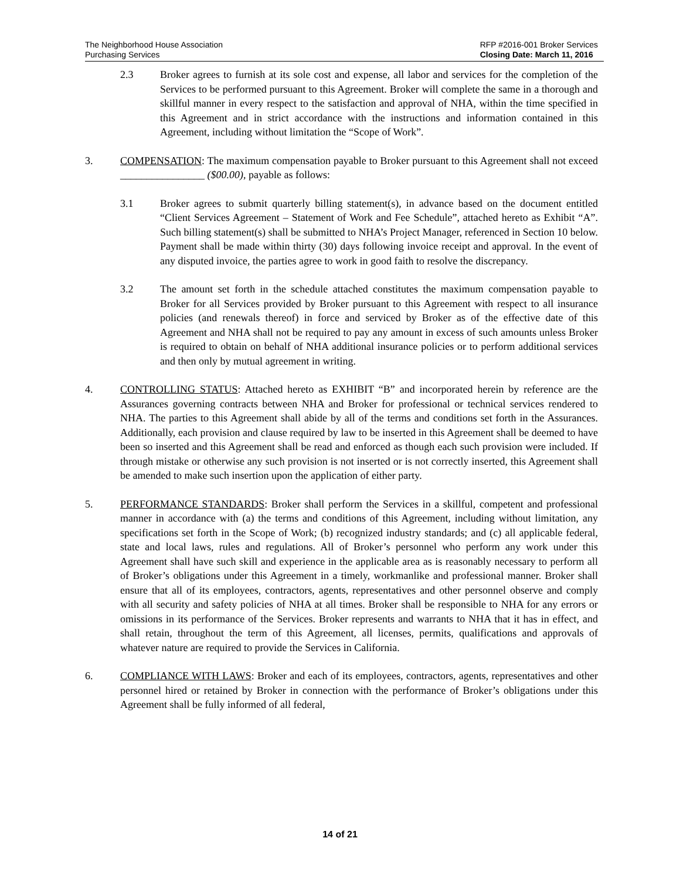The Neighborhood House Association
Purchasing Services
RFP #2016-001 Broker Services
Closing Date: March 11, 2016
2.3 Broker agrees to furnish at its sole cost and expense, all labor and services for the completion of the Services to be performed pursuant to this Agreement. Broker will complete the same in a thorough and skillful manner in every respect to the satisfaction and approval of NHA, within the time specified in this Agreement and in strict accordance with the instructions and information contained in this Agreement, including without limitation the “Scope of Work”.
3. COMPENSATION: The maximum compensation payable to Broker pursuant to this Agreement shall not exceed ________________ ($00.00), payable as follows:
3.1 Broker agrees to submit quarterly billing statement(s), in advance based on the document entitled “Client Services Agreement – Statement of Work and Fee Schedule”, attached hereto as Exhibit “A”. Such billing statement(s) shall be submitted to NHA’s Project Manager, referenced in Section 10 below. Payment shall be made within thirty (30) days following invoice receipt and approval. In the event of any disputed invoice, the parties agree to work in good faith to resolve the discrepancy.
3.2 The amount set forth in the schedule attached constitutes the maximum compensation payable to Broker for all Services provided by Broker pursuant to this Agreement with respect to all insurance policies (and renewals thereof) in force and serviced by Broker as of the effective date of this Agreement and NHA shall not be required to pay any amount in excess of such amounts unless Broker is required to obtain on behalf of NHA additional insurance policies or to perform additional services and then only by mutual agreement in writing.
4. CONTROLLING STATUS: Attached hereto as EXHIBIT “B” and incorporated herein by reference are the Assurances governing contracts between NHA and Broker for professional or technical services rendered to NHA. The parties to this Agreement shall abide by all of the terms and conditions set forth in the Assurances. Additionally, each provision and clause required by law to be inserted in this Agreement shall be deemed to have been so inserted and this Agreement shall be read and enforced as though each such provision were included. If through mistake or otherwise any such provision is not inserted or is not correctly inserted, this Agreement shall be amended to make such insertion upon the application of either party.
5. PERFORMANCE STANDARDS: Broker shall perform the Services in a skillful, competent and professional manner in accordance with (a) the terms and conditions of this Agreement, including without limitation, any specifications set forth in the Scope of Work; (b) recognized industry standards; and (c) all applicable federal, state and local laws, rules and regulations. All of Broker’s personnel who perform any work under this Agreement shall have such skill and experience in the applicable area as is reasonably necessary to perform all of Broker’s obligations under this Agreement in a timely, workmanlike and professional manner. Broker shall ensure that all of its employees, contractors, agents, representatives and other personnel observe and comply with all security and safety policies of NHA at all times. Broker shall be responsible to NHA for any errors or omissions in its performance of the Services. Broker represents and warrants to NHA that it has in effect, and shall retain, throughout the term of this Agreement, all licenses, permits, qualifications and approvals of whatever nature are required to provide the Services in California.
6. COMPLIANCE WITH LAWS: Broker and each of its employees, contractors, agents, representatives and other personnel hired or retained by Broker in connection with the performance of Broker’s obligations under this Agreement shall be fully informed of all federal,
14 of 21